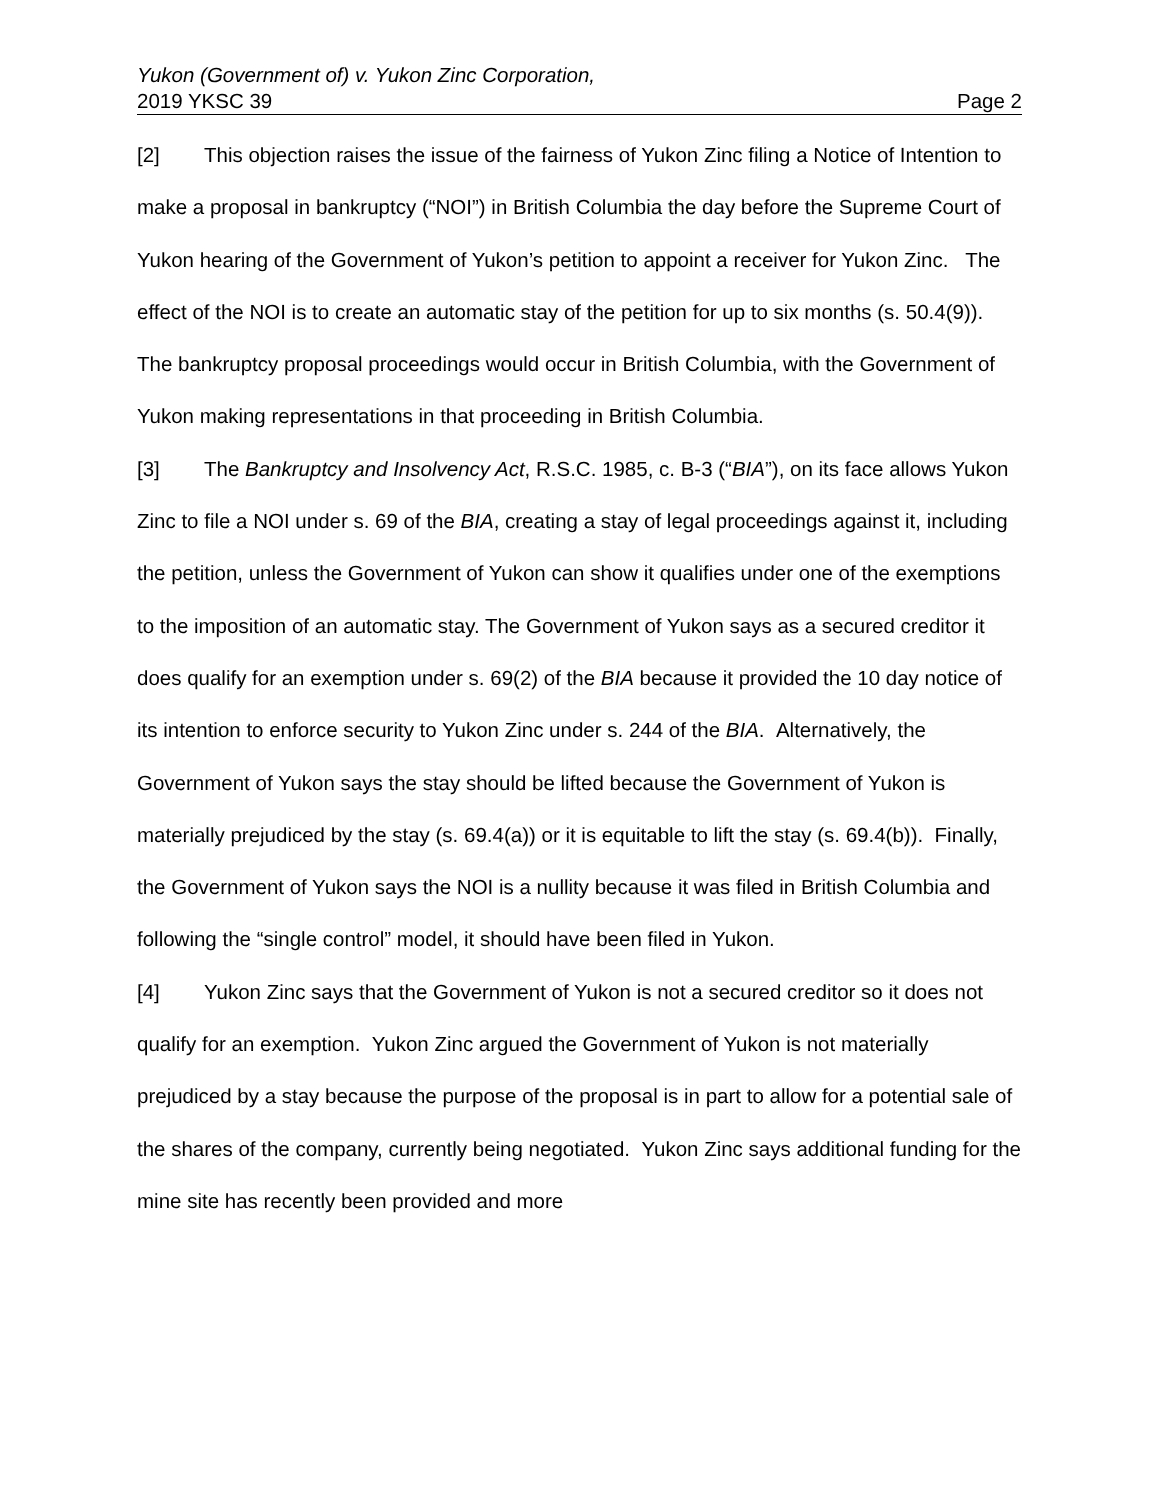Yukon (Government of) v. Yukon Zinc Corporation,
2019 YKSC 39 Page 2
[2] This objection raises the issue of the fairness of Yukon Zinc filing a Notice of Intention to make a proposal in bankruptcy (“NOI”) in British Columbia the day before the Supreme Court of Yukon hearing of the Government of Yukon’s petition to appoint a receiver for Yukon Zinc. The effect of the NOI is to create an automatic stay of the petition for up to six months (s. 50.4(9)). The bankruptcy proposal proceedings would occur in British Columbia, with the Government of Yukon making representations in that proceeding in British Columbia.
[3] The Bankruptcy and Insolvency Act, R.S.C. 1985, c. B-3 (“BIA”), on its face allows Yukon Zinc to file a NOI under s. 69 of the BIA, creating a stay of legal proceedings against it, including the petition, unless the Government of Yukon can show it qualifies under one of the exemptions to the imposition of an automatic stay. The Government of Yukon says as a secured creditor it does qualify for an exemption under s. 69(2) of the BIA because it provided the 10 day notice of its intention to enforce security to Yukon Zinc under s. 244 of the BIA. Alternatively, the Government of Yukon says the stay should be lifted because the Government of Yukon is materially prejudiced by the stay (s. 69.4(a)) or it is equitable to lift the stay (s. 69.4(b)). Finally, the Government of Yukon says the NOI is a nullity because it was filed in British Columbia and following the “single control” model, it should have been filed in Yukon.
[4] Yukon Zinc says that the Government of Yukon is not a secured creditor so it does not qualify for an exemption. Yukon Zinc argued the Government of Yukon is not materially prejudiced by a stay because the purpose of the proposal is in part to allow for a potential sale of the shares of the company, currently being negotiated. Yukon Zinc says additional funding for the mine site has recently been provided and more